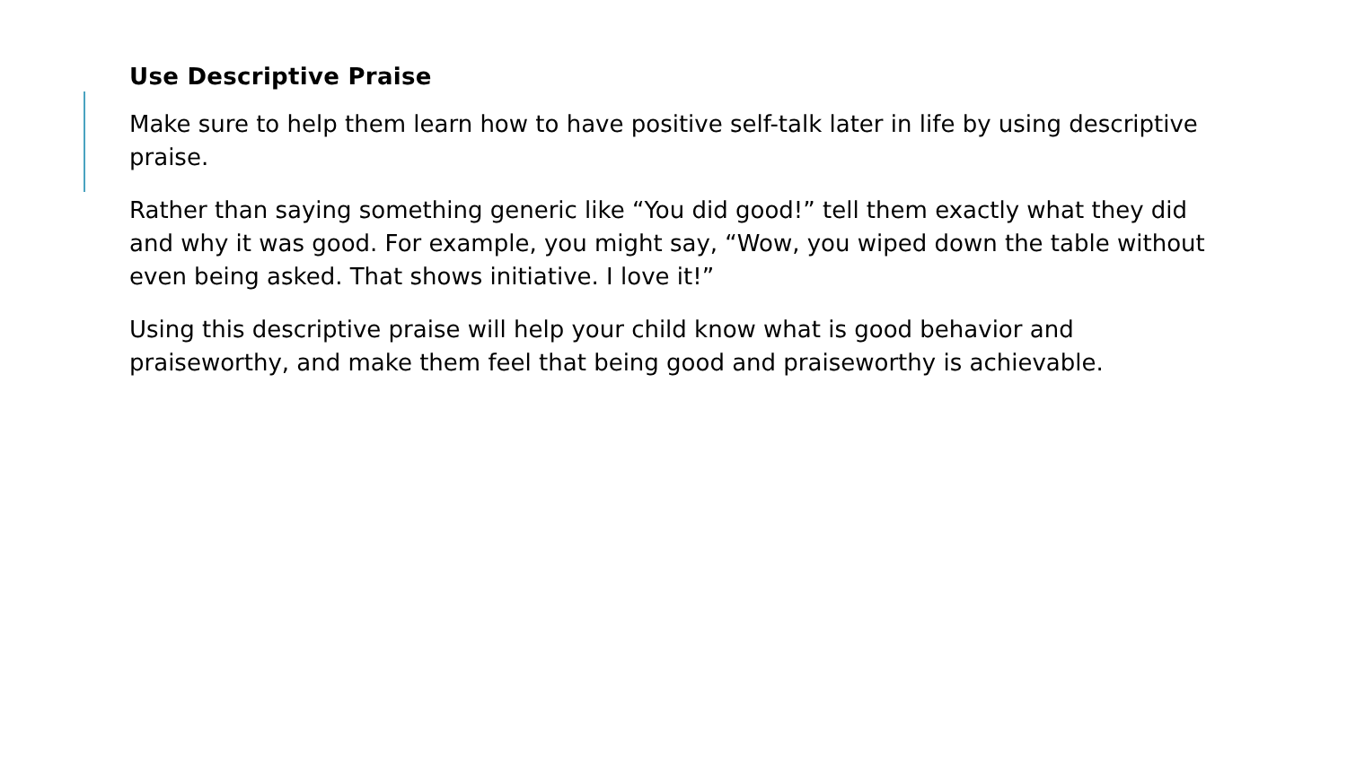Use Descriptive Praise
Make sure to help them learn how to have positive self-talk later in life by using descriptive praise.
Rather than saying something generic like “You did good!” tell them exactly what they did and why it was good. For example, you might say, “Wow, you wiped down the table without even being asked. That shows initiative. I love it!”
Using this descriptive praise will help your child know what is good behavior and praiseworthy, and make them feel that being good and praiseworthy is achievable.